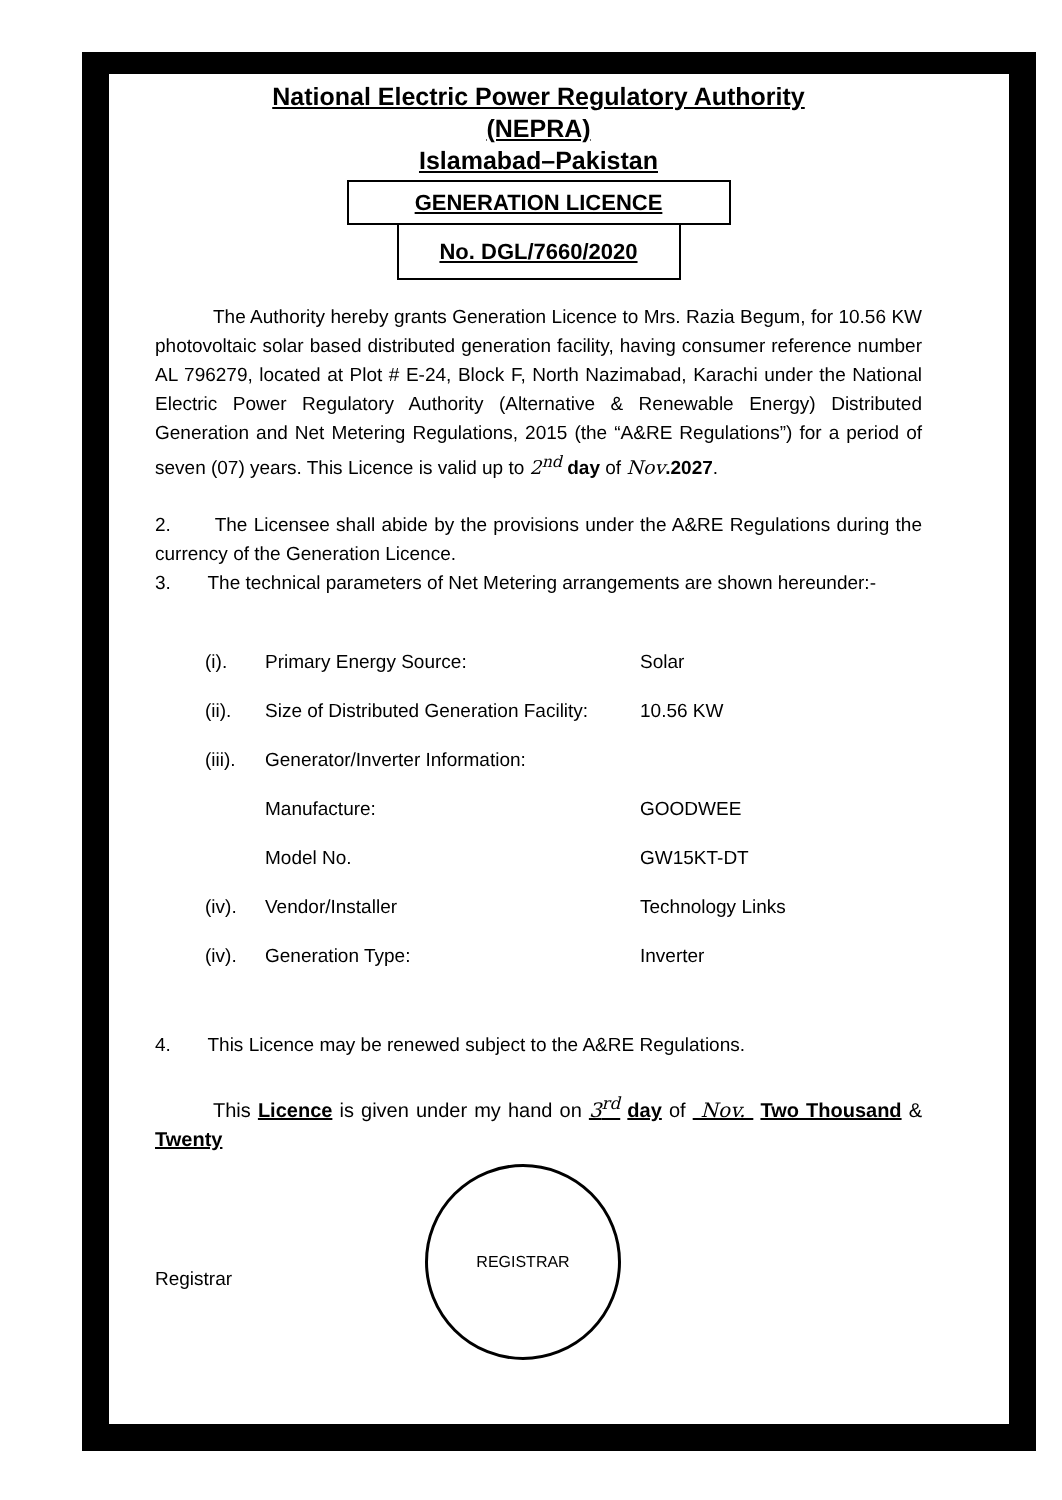National Electric Power Regulatory Authority
(NEPRA)
Islamabad–Pakistan
GENERATION LICENCE
No. DGL/7660/2020
The Authority hereby grants Generation Licence to Mrs. Razia Begum, for 10.56 KW photovoltaic solar based distributed generation facility, having consumer reference number AL 796279, located at Plot # E-24, Block F, North Nazimabad, Karachi under the National Electric Power Regulatory Authority (Alternative & Renewable Energy) Distributed Generation and Net Metering Regulations, 2015 (the “A&RE Regulations”) for a period of seven (07) years. This Licence is valid up to 2<sup>nd</sup> day of Nov.2027.
2. The Licensee shall abide by the provisions under the A&RE Regulations during the currency of the Generation Licence.
3. The technical parameters of Net Metering arrangements are shown hereunder:-
| (i). | Primary Energy Source: | Solar |
| (ii). | Size of Distributed Generation Facility: | 10.56 KW |
| (iii). | Generator/Inverter Information: | |
| | Manufacture: | GOODWEE |
| | Model No. | GW15KT-DT |
| (iv). | Vendor/Installer | Technology Links |
| (iv). | Generation Type: | Inverter |
4. This Licence may be renewed subject to the A&RE Regulations.
This Licence is given under my hand on 3<sup>rd</sup> day of Nov. Two Thousand & Twenty
Registrar
REGISTRAR